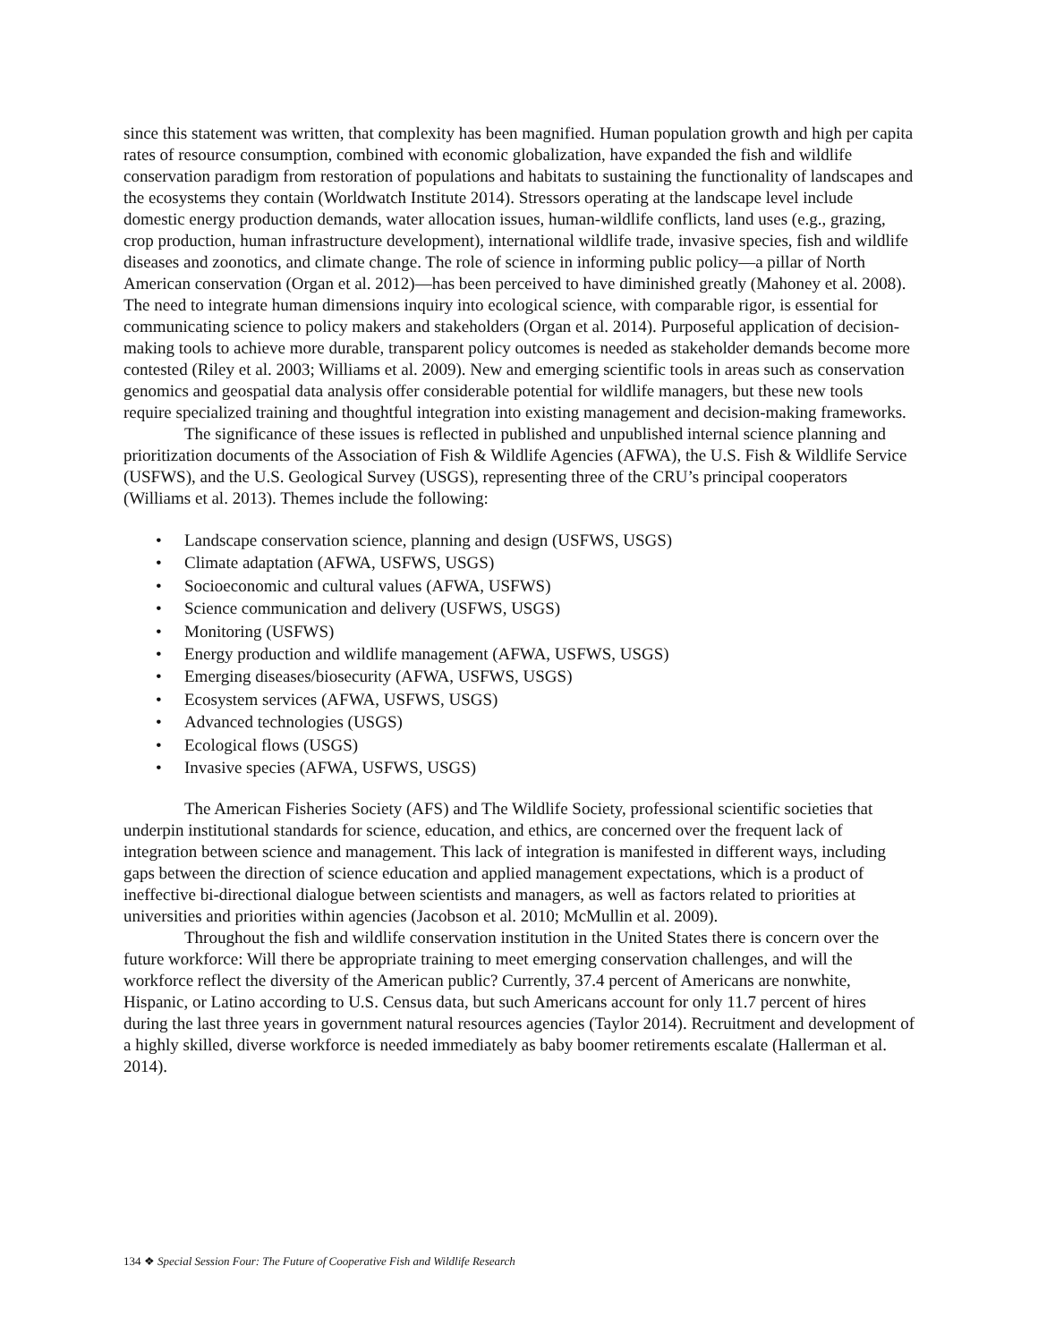since this statement was written, that complexity has been magnified. Human population growth and high per capita rates of resource consumption, combined with economic globalization, have expanded the fish and wildlife conservation paradigm from restoration of populations and habitats to sustaining the functionality of landscapes and the ecosystems they contain (Worldwatch Institute 2014). Stressors operating at the landscape level include domestic energy production demands, water allocation issues, human-wildlife conflicts, land uses (e.g., grazing, crop production, human infrastructure development), international wildlife trade, invasive species, fish and wildlife diseases and zoonotics, and climate change. The role of science in informing public policy—a pillar of North American conservation (Organ et al. 2012)—has been perceived to have diminished greatly (Mahoney et al. 2008). The need to integrate human dimensions inquiry into ecological science, with comparable rigor, is essential for communicating science to policy makers and stakeholders (Organ et al. 2014). Purposeful application of decision-making tools to achieve more durable, transparent policy outcomes is needed as stakeholder demands become more contested (Riley et al. 2003; Williams et al. 2009). New and emerging scientific tools in areas such as conservation genomics and geospatial data analysis offer considerable potential for wildlife managers, but these new tools require specialized training and thoughtful integration into existing management and decision-making frameworks.
The significance of these issues is reflected in published and unpublished internal science planning and prioritization documents of the Association of Fish & Wildlife Agencies (AFWA), the U.S. Fish & Wildlife Service (USFWS), and the U.S. Geological Survey (USGS), representing three of the CRU’s principal cooperators (Williams et al. 2013). Themes include the following:
• Landscape conservation science, planning and design (USFWS, USGS)
• Climate adaptation (AFWA, USFWS, USGS)
• Socioeconomic and cultural values (AFWA, USFWS)
• Science communication and delivery (USFWS, USGS)
• Monitoring (USFWS)
• Energy production and wildlife management (AFWA, USFWS, USGS)
• Emerging diseases/biosecurity (AFWA, USFWS, USGS)
• Ecosystem services (AFWA, USFWS, USGS)
• Advanced technologies (USGS)
• Ecological flows (USGS)
• Invasive species (AFWA, USFWS, USGS)
The American Fisheries Society (AFS) and The Wildlife Society, professional scientific societies that underpin institutional standards for science, education, and ethics, are concerned over the frequent lack of integration between science and management. This lack of integration is manifested in different ways, including gaps between the direction of science education and applied management expectations, which is a product of ineffective bi-directional dialogue between scientists and managers, as well as factors related to priorities at universities and priorities within agencies (Jacobson et al. 2010; McMullin et al. 2009).
Throughout the fish and wildlife conservation institution in the United States there is concern over the future workforce: Will there be appropriate training to meet emerging conservation challenges, and will the workforce reflect the diversity of the American public? Currently, 37.4 percent of Americans are nonwhite, Hispanic, or Latino according to U.S. Census data, but such Americans account for only 11.7 percent of hires during the last three years in government natural resources agencies (Taylor 2014). Recruitment and development of a highly skilled, diverse workforce is needed immediately as baby boomer retirements escalate (Hallerman et al. 2014).
134 ❖ Special Session Four: The Future of Cooperative Fish and Wildlife Research